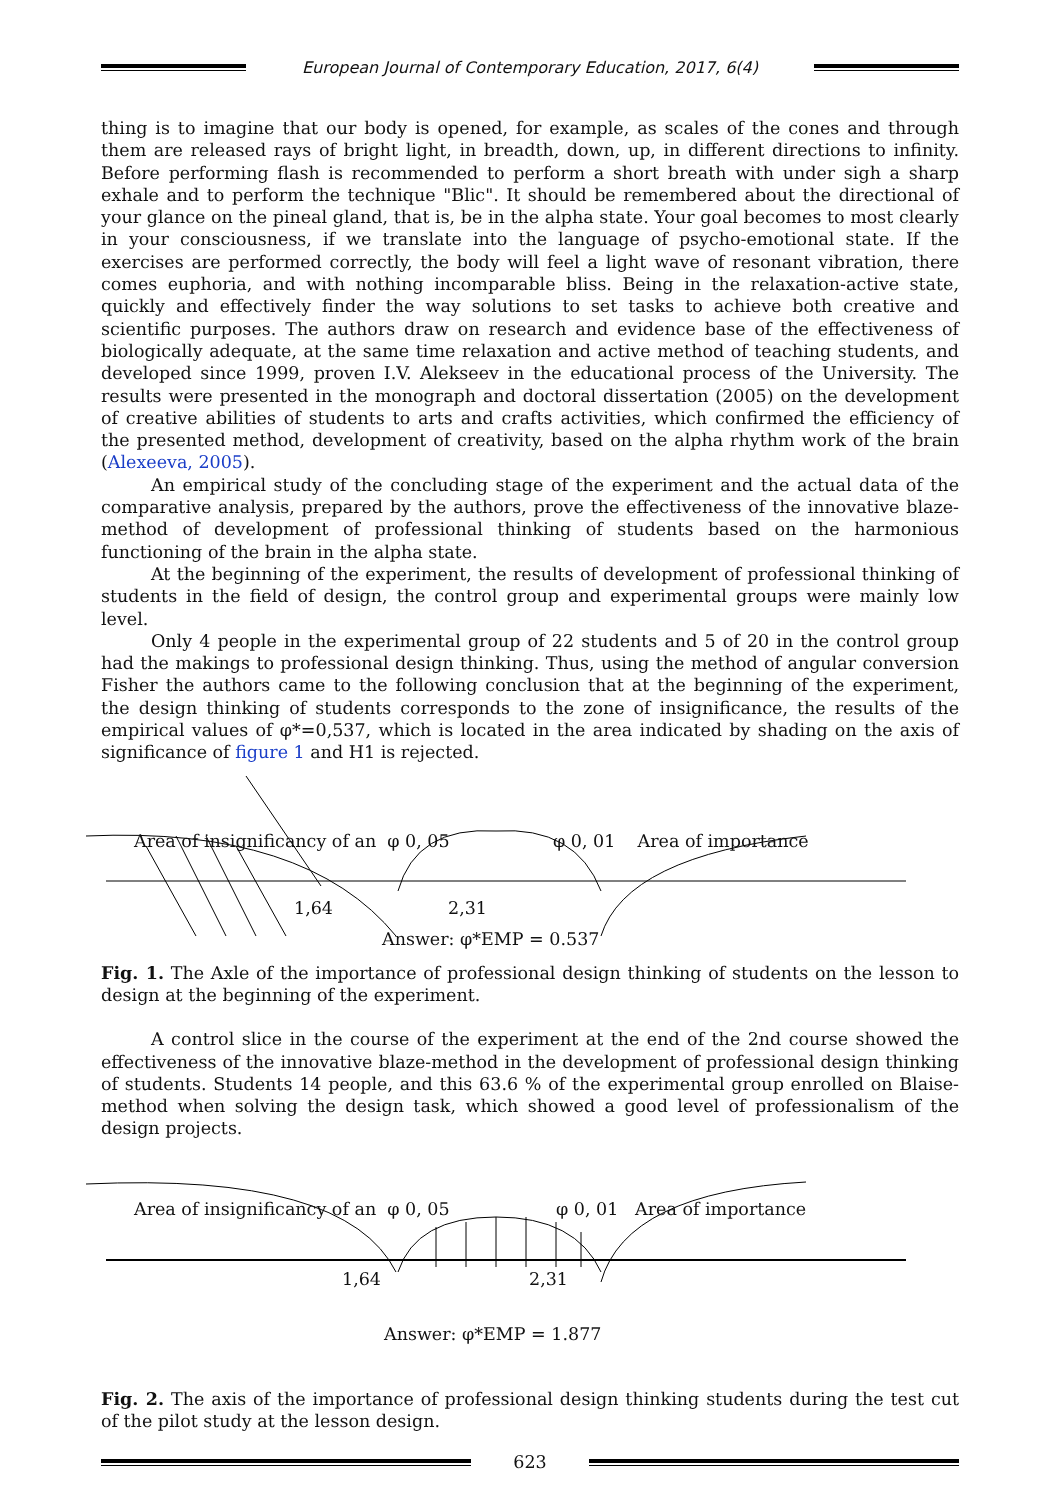European Journal of Contemporary Education, 2017, 6(4)
thing is to imagine that our body is opened, for example, as scales of the cones and through them are released rays of bright light, in breadth, down, up, in different directions to infinity. Before performing flash is recommended to perform a short breath with under sigh a sharp exhale and to perform the technique "Blic". It should be remembered about the directional of your glance on the pineal gland, that is, be in the alpha state. Your goal becomes to most clearly in your consciousness, if we translate into the language of psycho-emotional state. If the exercises are performed correctly, the body will feel a light wave of resonant vibration, there comes euphoria, and with nothing incomparable bliss. Being in the relaxation-active state, quickly and effectively finder the way solutions to set tasks to achieve both creative and scientific purposes. The authors draw on research and evidence base of the effectiveness of biologically adequate, at the same time relaxation and active method of teaching students, and developed since 1999, proven I.V. Alekseev in the educational process of the University. The results were presented in the monograph and doctoral dissertation (2005) on the development of creative abilities of students to arts and crafts activities, which confirmed the efficiency of the presented method, development of creativity, based on the alpha rhythm work of the brain (Alexeeva, 2005).
An empirical study of the concluding stage of the experiment and the actual data of the comparative analysis, prepared by the authors, prove the effectiveness of the innovative blaze-method of development of professional thinking of students based on the harmonious functioning of the brain in the alpha state.
At the beginning of the experiment, the results of development of professional thinking of students in the field of design, the control group and experimental groups were mainly low level.
Only 4 people in the experimental group of 22 students and 5 of 20 in the control group had the makings to professional design thinking. Thus, using the method of angular conversion Fisher the authors came to the following conclusion that at the beginning of the experiment, the design thinking of students corresponds to the zone of insignificance, the results of the empirical values of φ*=0,537, which is located in the area indicated by shading on the axis of significance of figure 1 and H1 is rejected.
Area of insignificancy of an φ 0, 05 φ 0, 01 Area of importance
1,64 2,31
Answer: φ*EMP = 0.537
Fig. 1. The Axle of the importance of professional design thinking of students on the lesson to design at the beginning of the experiment.
A control slice in the course of the experiment at the end of the 2nd course showed the effectiveness of the innovative blaze-method in the development of professional design thinking of students. Students 14 people, and this 63.6 % of the experimental group enrolled on Blaise-method when solving the design task, which showed a good level of professionalism of the design projects.
Area of insignificancy of an φ 0, 05 φ 0, 01 Area of importance
1,64 2,31
Answer: φ*EMP = 1.877
Fig. 2. The axis of the importance of professional design thinking students during the test cut of the pilot study at the lesson design.
623